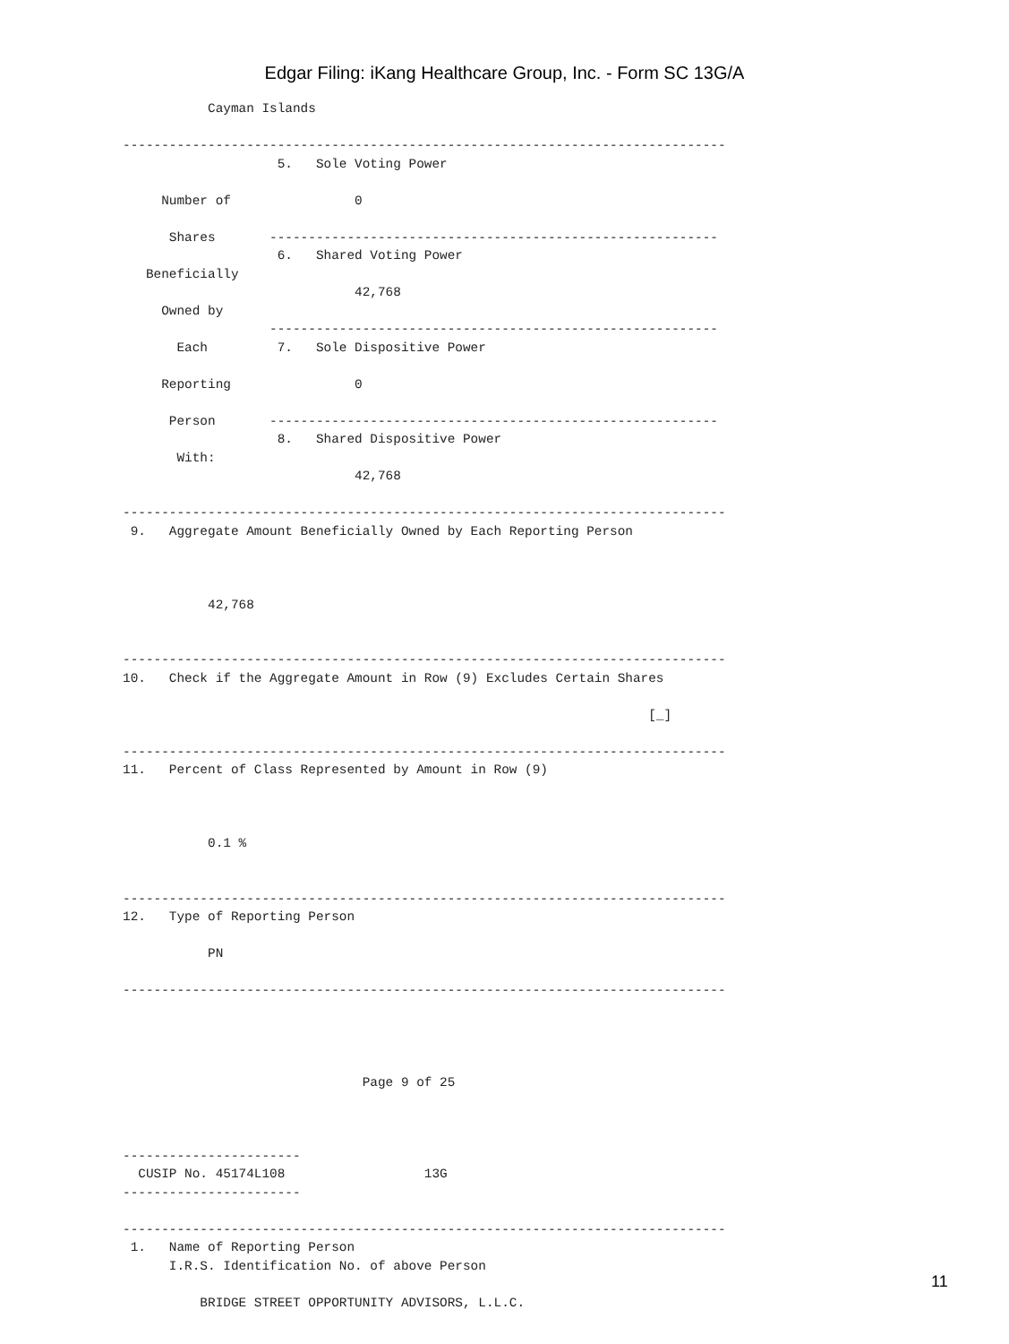Edgar Filing: iKang Healthcare Group, Inc. - Form SC 13G/A
           Cayman Islands

------------------------------------------------------------------------------
                    5.   Sole Voting Power

     Number of                0

      Shares       ----------------------------------------------------------
                    6.   Shared Voting Power
   Beneficially
                              42,768
     Owned by
                   ----------------------------------------------------------
       Each         7.   Sole Dispositive Power

     Reporting                0

      Person       ----------------------------------------------------------
                    8.   Shared Dispositive Power
       With:
                              42,768

------------------------------------------------------------------------------
 9.   Aggregate Amount Beneficially Owned by Each Reporting Person



           42,768


------------------------------------------------------------------------------
10.   Check if the Aggregate Amount in Row (9) Excludes Certain Shares

                                                                    [_]

------------------------------------------------------------------------------
11.   Percent of Class Represented by Amount in Row (9)



           0.1 %


------------------------------------------------------------------------------
12.   Type of Reporting Person

           PN

------------------------------------------------------------------------------




                               Page 9 of 25



-----------------------
  CUSIP No. 45174L108                  13G
-----------------------

------------------------------------------------------------------------------
 1.   Name of Reporting Person
      I.R.S. Identification No. of above Person

          BRIDGE STREET OPPORTUNITY ADVISORS, L.L.C.
11